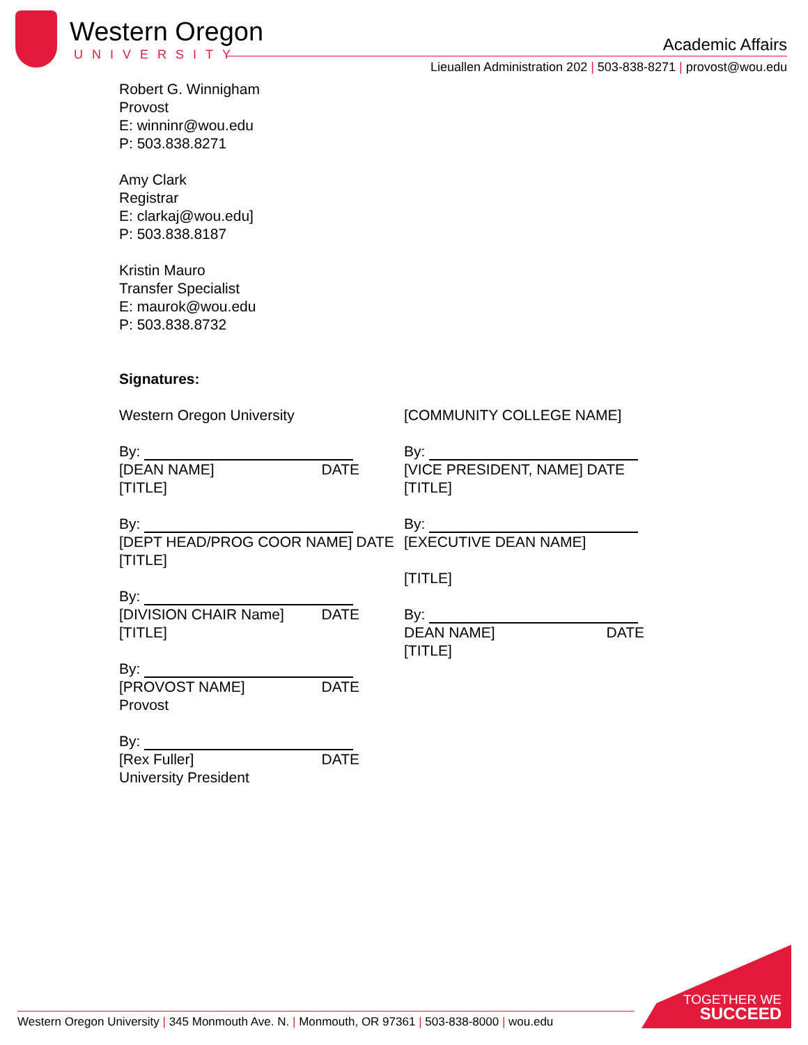Western Oregon
UNIVERSITY
Academic Affairs
Lieuallen Administration 202 | 503-838-8271 | provost@wou.edu
Robert G. Winnigham
Provost
E: winninr@wou.edu
P: 503.838.8271
Amy Clark
Registrar
E: clarkaj@wou.edu]
P: 503.838.8187
Kristin Mauro
Transfer Specialist
E: maurok@wou.edu
P: 503.838.8732
Signatures:
Western Oregon University
By:
[DEAN NAME] DATE
[TITLE]
By:
[DEPT HEAD/PROG COOR NAME] DATE
[TITLE]
By:
[DIVISION CHAIR Name] DATE
[TITLE]
By:
[PROVOST NAME] DATE
Provost
By:
[Rex Fuller] DATE
University President
[COMMUNITY COLLEGE NAME]
By:
[VICE PRESIDENT, NAME] DATE
[TITLE]
By:
[EXECUTIVE DEAN NAME]
[TITLE]
By:
DEAN NAME] DATE
[TITLE]
Western Oregon University | 345 Monmouth Ave. N. | Monmouth, OR 97361 | 503-838-8000 | wou.edu
TOGETHER WE
SUCCEED